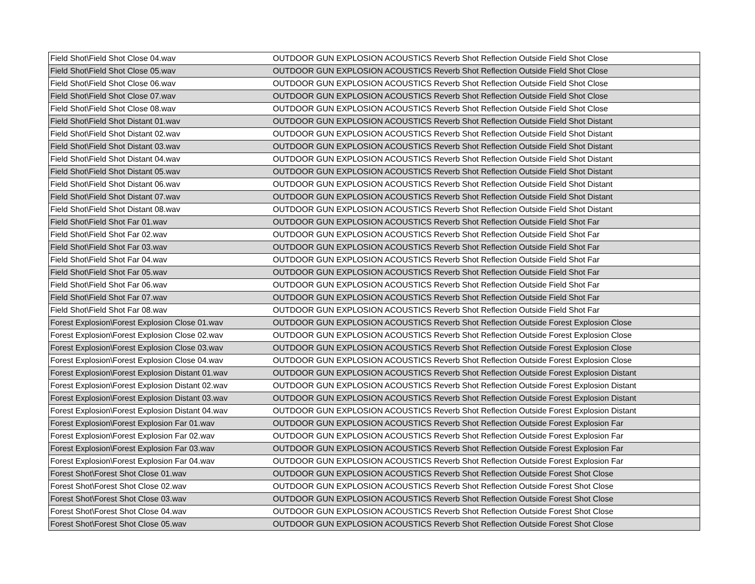| Field Shot\Field Shot Close 04.wav | OUTDOOR GUN EXPLOSION ACOUSTICS Reverb Shot Reflection Outside Field Shot Close |
| Field Shot\Field Shot Close 05.wav | OUTDOOR GUN EXPLOSION ACOUSTICS Reverb Shot Reflection Outside Field Shot Close |
| Field Shot\Field Shot Close 06.wav | OUTDOOR GUN EXPLOSION ACOUSTICS Reverb Shot Reflection Outside Field Shot Close |
| Field Shot\Field Shot Close 07.wav | OUTDOOR GUN EXPLOSION ACOUSTICS Reverb Shot Reflection Outside Field Shot Close |
| Field Shot\Field Shot Close 08.wav | OUTDOOR GUN EXPLOSION ACOUSTICS Reverb Shot Reflection Outside Field Shot Close |
| Field Shot\Field Shot Distant 01.wav | OUTDOOR GUN EXPLOSION ACOUSTICS Reverb Shot Reflection Outside Field Shot Distant |
| Field Shot\Field Shot Distant 02.wav | OUTDOOR GUN EXPLOSION ACOUSTICS Reverb Shot Reflection Outside Field Shot Distant |
| Field Shot\Field Shot Distant 03.wav | OUTDOOR GUN EXPLOSION ACOUSTICS Reverb Shot Reflection Outside Field Shot Distant |
| Field Shot\Field Shot Distant 04.wav | OUTDOOR GUN EXPLOSION ACOUSTICS Reverb Shot Reflection Outside Field Shot Distant |
| Field Shot\Field Shot Distant 05.wav | OUTDOOR GUN EXPLOSION ACOUSTICS Reverb Shot Reflection Outside Field Shot Distant |
| Field Shot\Field Shot Distant 06.wav | OUTDOOR GUN EXPLOSION ACOUSTICS Reverb Shot Reflection Outside Field Shot Distant |
| Field Shot\Field Shot Distant 07.wav | OUTDOOR GUN EXPLOSION ACOUSTICS Reverb Shot Reflection Outside Field Shot Distant |
| Field Shot\Field Shot Distant 08.wav | OUTDOOR GUN EXPLOSION ACOUSTICS Reverb Shot Reflection Outside Field Shot Distant |
| Field Shot\Field Shot Far 01.wav | OUTDOOR GUN EXPLOSION ACOUSTICS Reverb Shot Reflection Outside Field Shot Far |
| Field Shot\Field Shot Far 02.wav | OUTDOOR GUN EXPLOSION ACOUSTICS Reverb Shot Reflection Outside Field Shot Far |
| Field Shot\Field Shot Far 03.wav | OUTDOOR GUN EXPLOSION ACOUSTICS Reverb Shot Reflection Outside Field Shot Far |
| Field Shot\Field Shot Far 04.wav | OUTDOOR GUN EXPLOSION ACOUSTICS Reverb Shot Reflection Outside Field Shot Far |
| Field Shot\Field Shot Far 05.wav | OUTDOOR GUN EXPLOSION ACOUSTICS Reverb Shot Reflection Outside Field Shot Far |
| Field Shot\Field Shot Far 06.wav | OUTDOOR GUN EXPLOSION ACOUSTICS Reverb Shot Reflection Outside Field Shot Far |
| Field Shot\Field Shot Far 07.wav | OUTDOOR GUN EXPLOSION ACOUSTICS Reverb Shot Reflection Outside Field Shot Far |
| Field Shot\Field Shot Far 08.wav | OUTDOOR GUN EXPLOSION ACOUSTICS Reverb Shot Reflection Outside Field Shot Far |
| Forest Explosion\Forest Explosion Close 01.wav | OUTDOOR GUN EXPLOSION ACOUSTICS Reverb Shot Reflection Outside Forest Explosion Close |
| Forest Explosion\Forest Explosion Close 02.wav | OUTDOOR GUN EXPLOSION ACOUSTICS Reverb Shot Reflection Outside Forest Explosion Close |
| Forest Explosion\Forest Explosion Close 03.wav | OUTDOOR GUN EXPLOSION ACOUSTICS Reverb Shot Reflection Outside Forest Explosion Close |
| Forest Explosion\Forest Explosion Close 04.wav | OUTDOOR GUN EXPLOSION ACOUSTICS Reverb Shot Reflection Outside Forest Explosion Close |
| Forest Explosion\Forest Explosion Distant 01.wav | OUTDOOR GUN EXPLOSION ACOUSTICS Reverb Shot Reflection Outside Forest Explosion Distant |
| Forest Explosion\Forest Explosion Distant 02.wav | OUTDOOR GUN EXPLOSION ACOUSTICS Reverb Shot Reflection Outside Forest Explosion Distant |
| Forest Explosion\Forest Explosion Distant 03.wav | OUTDOOR GUN EXPLOSION ACOUSTICS Reverb Shot Reflection Outside Forest Explosion Distant |
| Forest Explosion\Forest Explosion Distant 04.wav | OUTDOOR GUN EXPLOSION ACOUSTICS Reverb Shot Reflection Outside Forest Explosion Distant |
| Forest Explosion\Forest Explosion Far 01.wav | OUTDOOR GUN EXPLOSION ACOUSTICS Reverb Shot Reflection Outside Forest Explosion Far |
| Forest Explosion\Forest Explosion Far 02.wav | OUTDOOR GUN EXPLOSION ACOUSTICS Reverb Shot Reflection Outside Forest Explosion Far |
| Forest Explosion\Forest Explosion Far 03.wav | OUTDOOR GUN EXPLOSION ACOUSTICS Reverb Shot Reflection Outside Forest Explosion Far |
| Forest Explosion\Forest Explosion Far 04.wav | OUTDOOR GUN EXPLOSION ACOUSTICS Reverb Shot Reflection Outside Forest Explosion Far |
| Forest Shot\Forest Shot Close 01.wav | OUTDOOR GUN EXPLOSION ACOUSTICS Reverb Shot Reflection Outside Forest Shot Close |
| Forest Shot\Forest Shot Close 02.wav | OUTDOOR GUN EXPLOSION ACOUSTICS Reverb Shot Reflection Outside Forest Shot Close |
| Forest Shot\Forest Shot Close 03.wav | OUTDOOR GUN EXPLOSION ACOUSTICS Reverb Shot Reflection Outside Forest Shot Close |
| Forest Shot\Forest Shot Close 04.wav | OUTDOOR GUN EXPLOSION ACOUSTICS Reverb Shot Reflection Outside Forest Shot Close |
| Forest Shot\Forest Shot Close 05.wav | OUTDOOR GUN EXPLOSION ACOUSTICS Reverb Shot Reflection Outside Forest Shot Close |